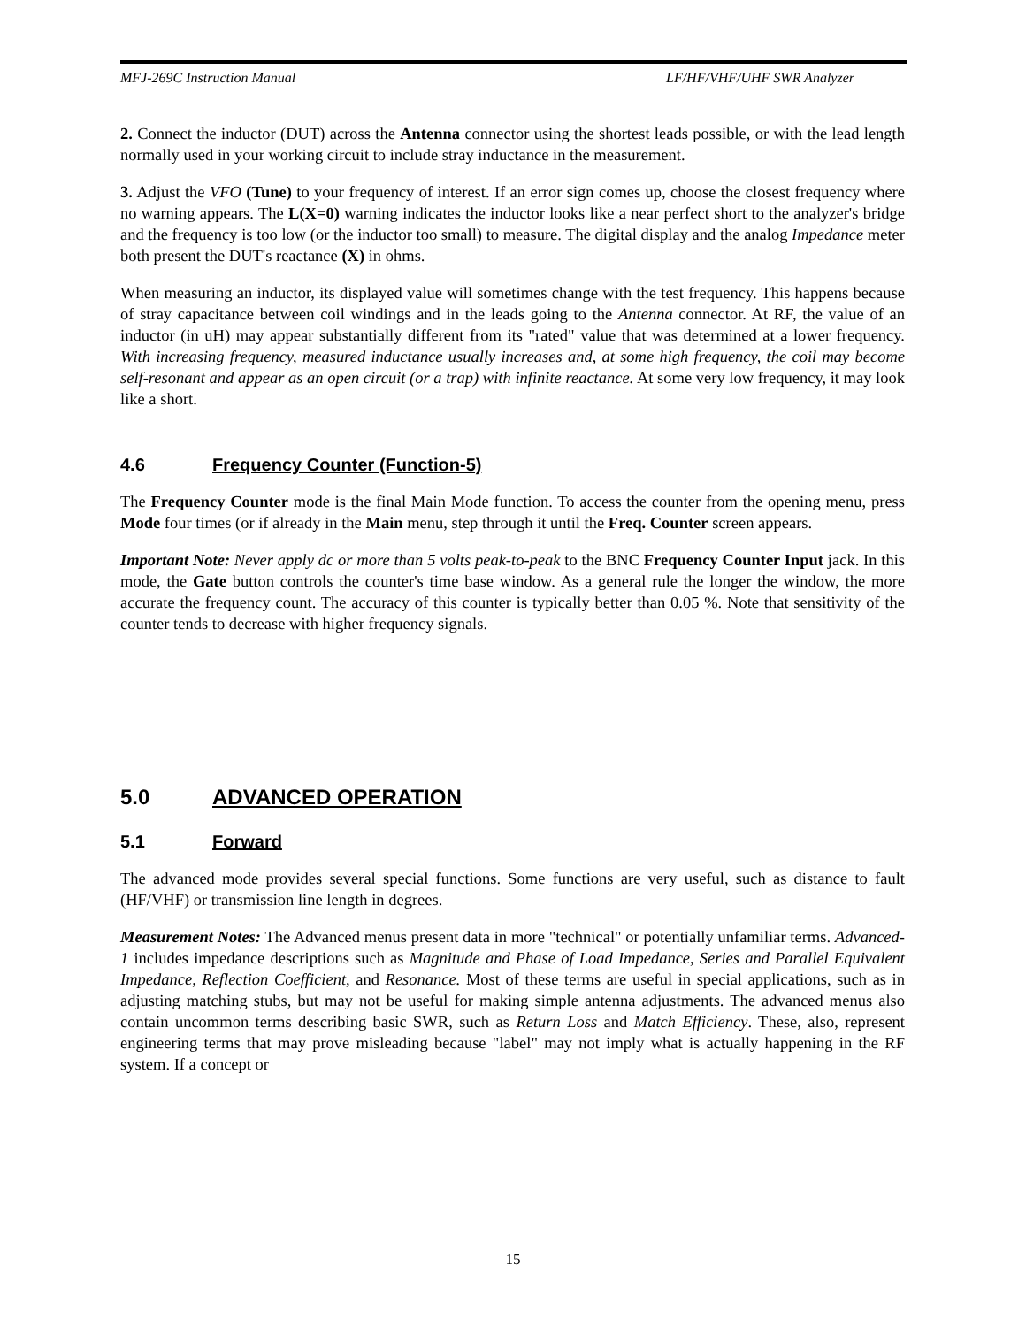MFJ-269C Instruction Manual LF/HF/VHF/UHF SWR Analyzer
2. Connect the inductor (DUT) across the Antenna connector using the shortest leads possible, or with the lead length normally used in your working circuit to include stray inductance in the measurement.
3. Adjust the VFO (Tune) to your frequency of interest. If an error sign comes up, choose the closest frequency where no warning appears. The L(X=0) warning indicates the inductor looks like a near perfect short to the analyzer's bridge and the frequency is too low (or the inductor too small) to measure. The digital display and the analog Impedance meter both present the DUT's reactance (X) in ohms.
When measuring an inductor, its displayed value will sometimes change with the test frequency. This happens because of stray capacitance between coil windings and in the leads going to the Antenna connector. At RF, the value of an inductor (in uH) may appear substantially different from its "rated" value that was determined at a lower frequency. With increasing frequency, measured inductance usually increases and, at some high frequency, the coil may become self-resonant and appear as an open circuit (or a trap) with infinite reactance. At some very low frequency, it may look like a short.
4.6 Frequency Counter (Function-5)
The Frequency Counter mode is the final Main Mode function. To access the counter from the opening menu, press Mode four times (or if already in the Main menu, step through it until the Freq. Counter screen appears.
Important Note: Never apply dc or more than 5 volts peak-to-peak to the BNC Frequency Counter Input jack. In this mode, the Gate button controls the counter's time base window. As a general rule the longer the window, the more accurate the frequency count. The accuracy of this counter is typically better than 0.05 %. Note that sensitivity of the counter tends to decrease with higher frequency signals.
5.0 ADVANCED OPERATION
5.1 Forward
The advanced mode provides several special functions. Some functions are very useful, such as distance to fault (HF/VHF) or transmission line length in degrees.
Measurement Notes: The Advanced menus present data in more "technical" or potentially unfamiliar terms. Advanced- 1 includes impedance descriptions such as Magnitude and Phase of Load Impedance, Series and Parallel Equivalent Impedance, Reflection Coefficient, and Resonance. Most of these terms are useful in special applications, such as in adjusting matching stubs, but may not be useful for making simple antenna adjustments. The advanced menus also contain uncommon terms describing basic SWR, such as Return Loss and Match Efficiency. These, also, represent engineering terms that may prove misleading because "label" may not imply what is actually happening in the RF system. If a concept or
15